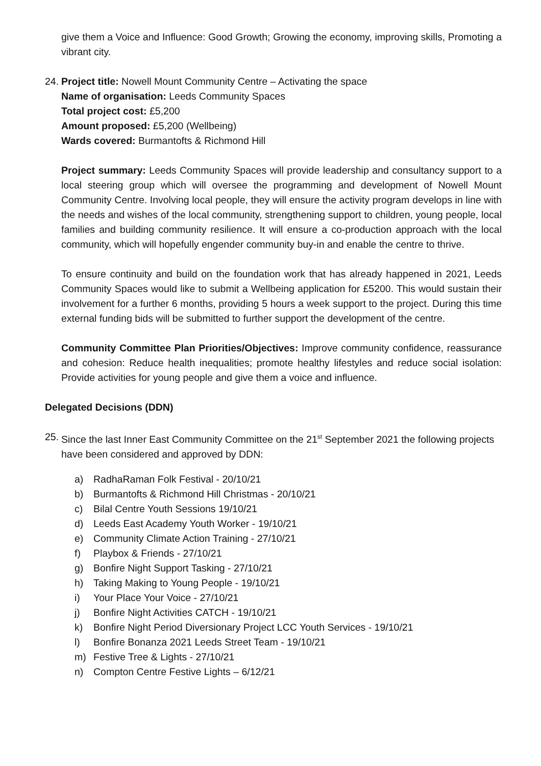give them a Voice and Influence: Good Growth; Growing the economy, improving skills, Promoting a vibrant city.
24.
Project title: Nowell Mount Community Centre – Activating the space
Name of organisation: Leeds Community Spaces
Total project cost: £5,200
Amount proposed: £5,200 (Wellbeing)
Wards covered: Burmantofts & Richmond Hill
Project summary: Leeds Community Spaces will provide leadership and consultancy support to a local steering group which will oversee the programming and development of Nowell Mount Community Centre. Involving local people, they will ensure the activity program develops in line with the needs and wishes of the local community, strengthening support to children, young people, local families and building community resilience. It will ensure a co-production approach with the local community, which will hopefully engender community buy-in and enable the centre to thrive.
To ensure continuity and build on the foundation work that has already happened in 2021, Leeds Community Spaces would like to submit a Wellbeing application for £5200. This would sustain their involvement for a further 6 months, providing 5 hours a week support to the project. During this time external funding bids will be submitted to further support the development of the centre.
Community Committee Plan Priorities/Objectives: Improve community confidence, reassurance and cohesion: Reduce health inequalities; promote healthy lifestyles and reduce social isolation: Provide activities for young people and give them a voice and influence.
Delegated Decisions (DDN)
25.
Since the last Inner East Community Committee on the 21<sup>st</sup> September 2021 the following projects have been considered and approved by DDN:
a) RadhaRaman Folk Festival - 20/10/21
b) Burmantofts & Richmond Hill Christmas - 20/10/21
c) Bilal Centre Youth Sessions 19/10/21
d) Leeds East Academy Youth Worker - 19/10/21
e) Community Climate Action Training - 27/10/21
f) Playbox & Friends - 27/10/21
g) Bonfire Night Support Tasking - 27/10/21
h) Taking Making to Young People - 19/10/21
i) Your Place Your Voice - 27/10/21
j) Bonfire Night Activities CATCH - 19/10/21
k) Bonfire Night Period Diversionary Project LCC Youth Services - 19/10/21
l) Bonfire Bonanza 2021 Leeds Street Team - 19/10/21
m) Festive Tree & Lights - 27/10/21
n) Compton Centre Festive Lights – 6/12/21